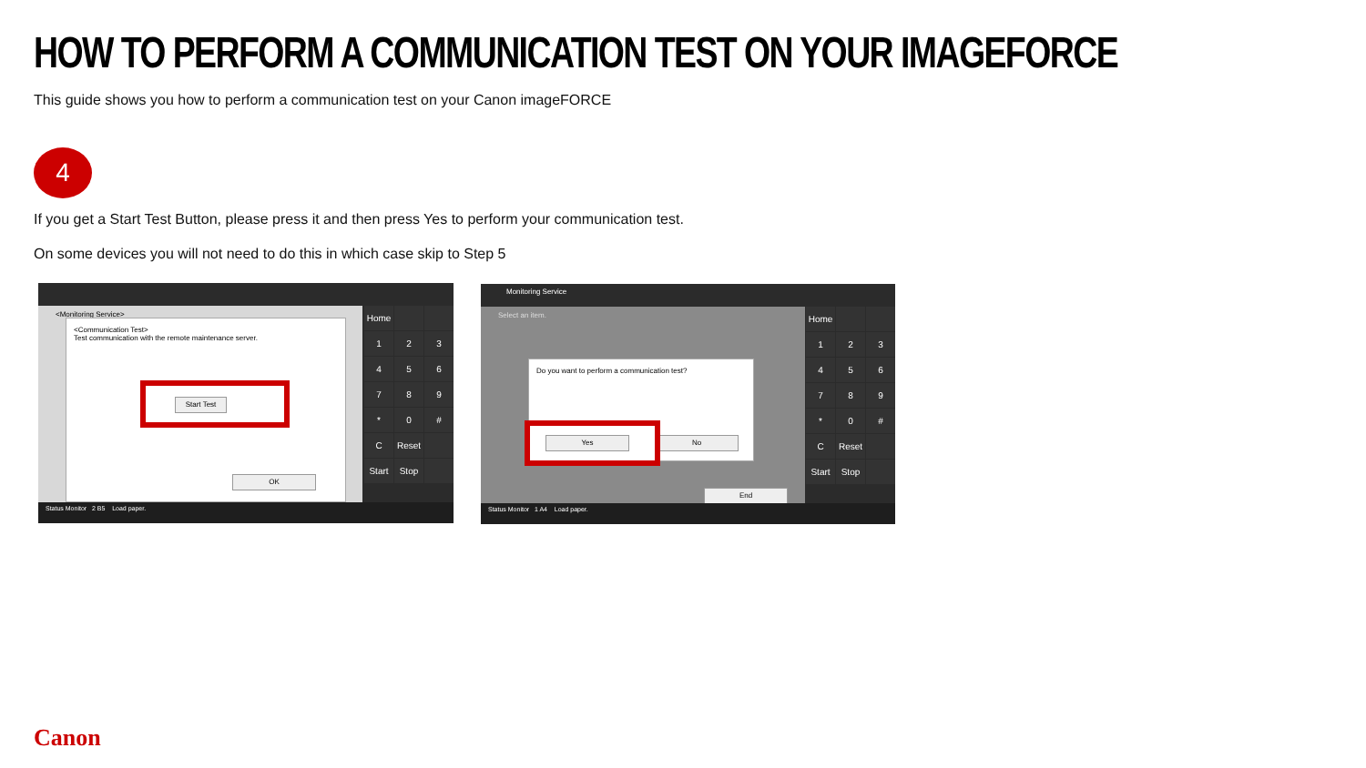HOW TO PERFORM A COMMUNICATION TEST ON YOUR IMAGEFORCE
This guide shows you how to perform a communication test on your Canon imageFORCE
4
If you get a Start Test Button, please press it and then press Yes to perform your communication test.
On some devices you will not need to do this in which case skip to Step 5
<Monitoring Service>
<Communication Test>
Test communication with the remote maintenance server.
Start Test
OK
Home 123456789 * 0 # C Reset Start Stop
Status Monitor 2 B5 Load paper.
Monitoring Service
Select an item.
Do you want to perform a communication test?
Yes No
End
Home 123456789 * 0 # C Reset Start Stop
Status Monitor 1 A4 Load paper.
Canon